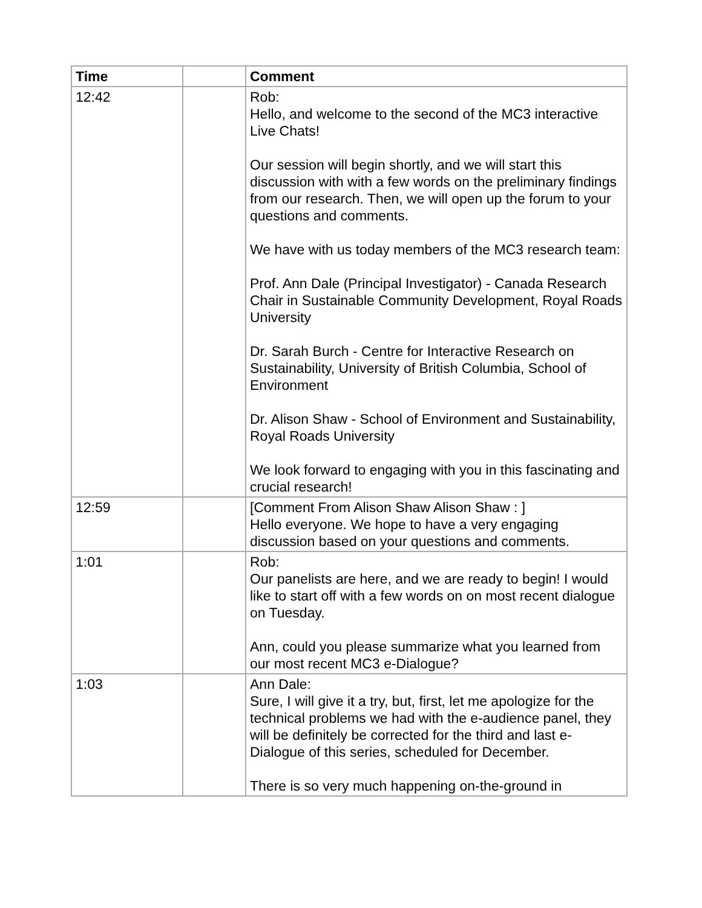| Time | | Comment |
| --- | --- | --- |
| 12:42 | | Rob: Hello, and welcome to the second of the MC3 interactive Live Chats! Our session will begin shortly, and we will start this discussion with with a few words on the preliminary findings from our research. Then, we will open up the forum to your questions and comments. We have with us today members of the MC3 research team: Prof. Ann Dale (Principal Investigator) - Canada Research Chair in Sustainable Community Development, Royal Roads University Dr. Sarah Burch - Centre for Interactive Research on Sustainability, University of British Columbia, School of Environment Dr. Alison Shaw - School of Environment and Sustainability, Royal Roads University We look forward to engaging with you in this fascinating and crucial research! |
| 12:59 | | [Comment From Alison Shaw Alison Shaw : ] Hello everyone. We hope to have a very engaging discussion based on your questions and comments. |
| 1:01 | | Rob: Our panelists are here, and we are ready to begin! I would like to start off with a few words on on most recent dialogue on Tuesday. Ann, could you please summarize what you learned from our most recent MC3 e-Dialogue? |
| 1:03 | | Ann Dale: Sure, I will give it a try, but, first, let me apologize for the technical problems we had with the e-audience panel, they will be definitely be corrected for the third and last e-Dialogue of this series, scheduled for December. There is so very much happening on-the-ground in |